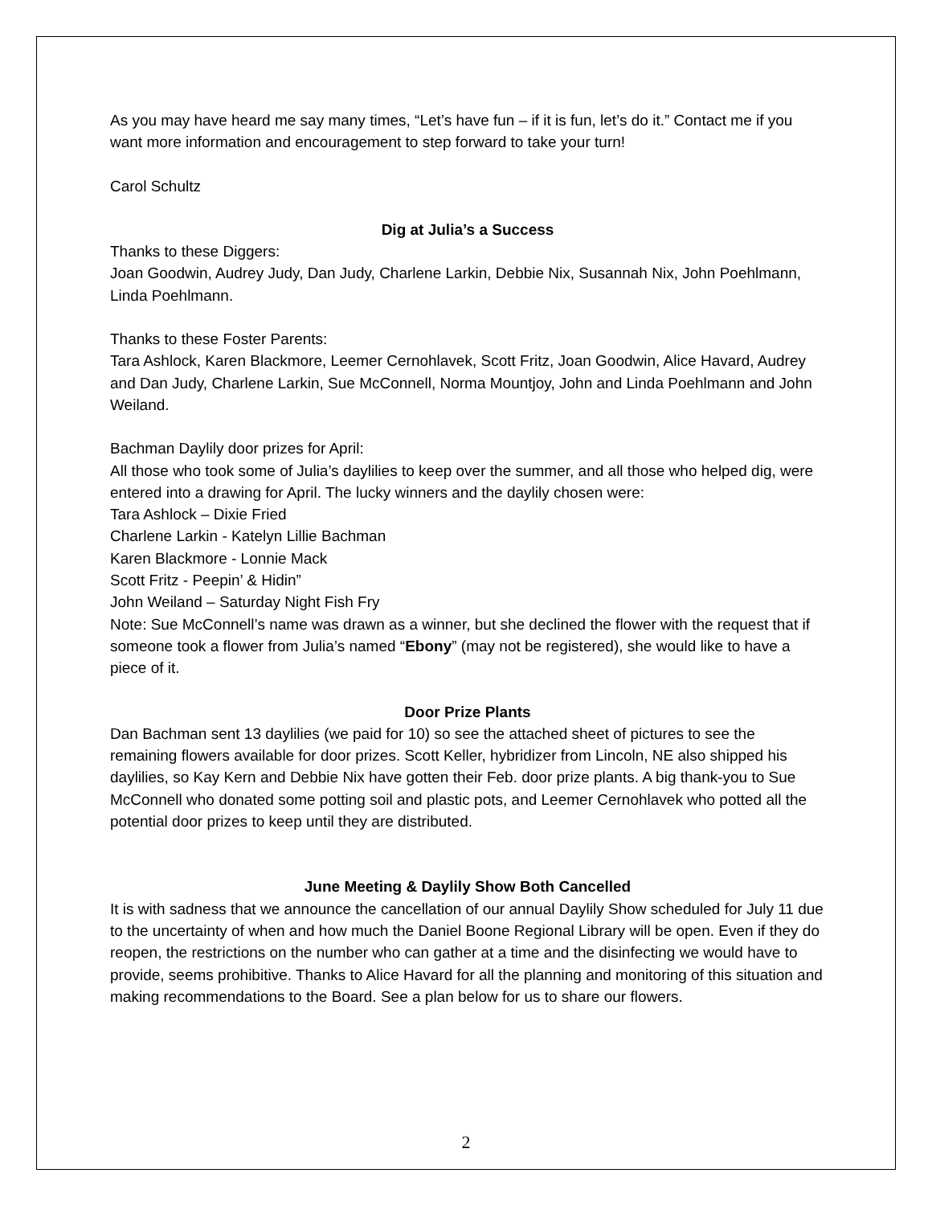As you may have heard me say many times, “Let’s have fun – if it is fun, let’s do it.” Contact me if you want more information and encouragement to step forward to take your turn!
Carol Schultz
Dig at Julia’s a Success
Thanks to these Diggers:
Joan Goodwin, Audrey Judy, Dan Judy, Charlene Larkin, Debbie Nix, Susannah Nix, John Poehlmann, Linda Poehlmann.
Thanks to these Foster Parents:
Tara Ashlock, Karen Blackmore, Leemer Cernohlavek, Scott Fritz, Joan Goodwin, Alice Havard, Audrey and Dan Judy, Charlene Larkin, Sue McConnell, Norma Mountjoy, John and Linda Poehlmann and John Weiland.
Bachman Daylily door prizes for April:
All those who took some of Julia’s daylilies to keep over the summer, and all those who helped dig, were entered into a drawing for April. The lucky winners and the daylily chosen were:
Tara Ashlock – Dixie Fried
Charlene Larkin - Katelyn Lillie Bachman
Karen Blackmore - Lonnie Mack
Scott Fritz - Peepin’ & Hidin”
John Weiland – Saturday Night Fish Fry
Note: Sue McConnell’s name was drawn as a winner, but she declined the flower with the request that if someone took a flower from Julia’s named “Ebony” (may not be registered), she would like to have a piece of it.
Door Prize Plants
Dan Bachman sent 13 daylilies (we paid for 10) so see the attached sheet of pictures to see the remaining flowers available for door prizes. Scott Keller, hybridizer from Lincoln, NE also shipped his daylilies, so Kay Kern and Debbie Nix have gotten their Feb. door prize plants. A big thank-you to Sue McConnell who donated some potting soil and plastic pots, and Leemer Cernohlavek who potted all the potential door prizes to keep until they are distributed.
June Meeting & Daylily Show Both Cancelled
It is with sadness that we announce the cancellation of our annual Daylily Show scheduled for July 11 due to the uncertainty of when and how much the Daniel Boone Regional Library will be open. Even if they do reopen, the restrictions on the number who can gather at a time and the disinfecting we would have to provide, seems prohibitive. Thanks to Alice Havard for all the planning and monitoring of this situation and making recommendations to the Board. See a plan below for us to share our flowers.
2